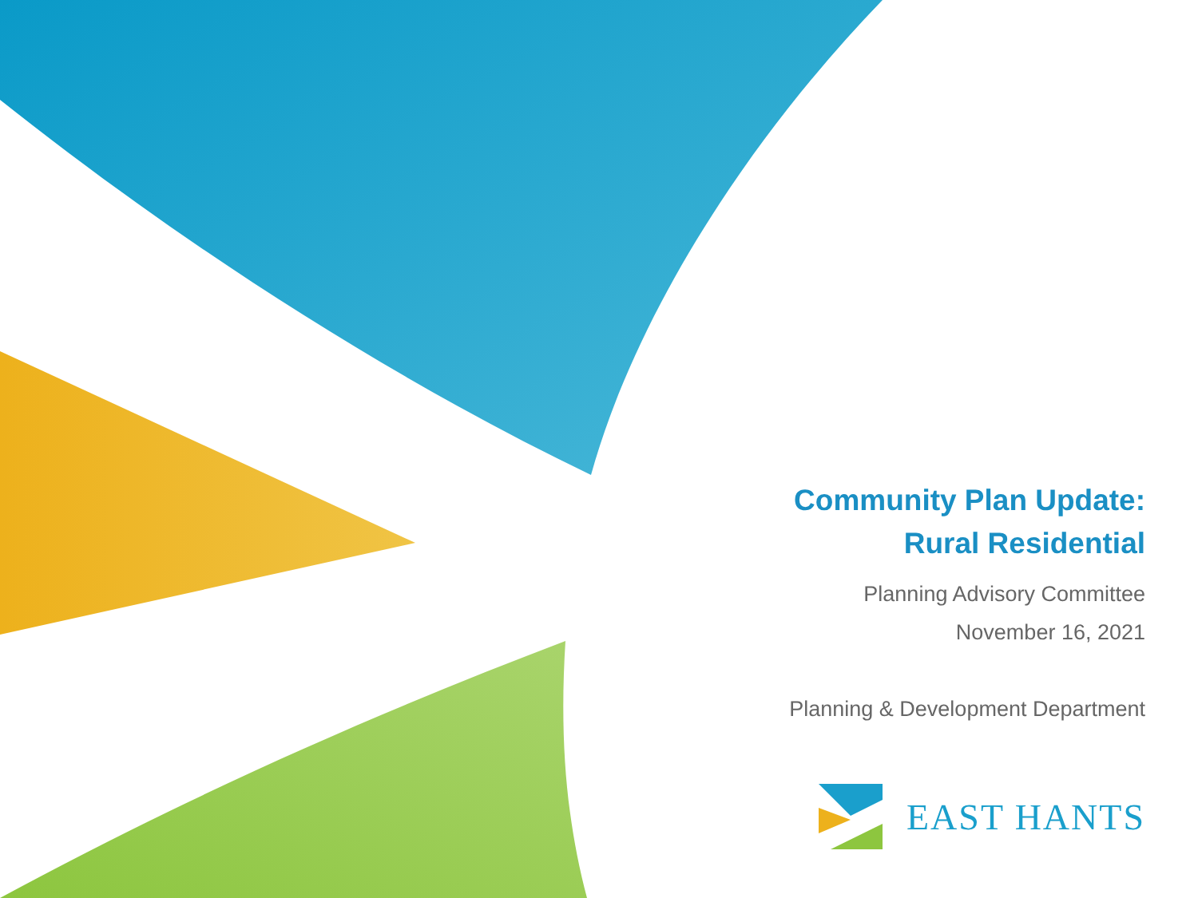Community Plan Update:
Rural Residential
Planning Advisory Committee
November 16, 2021
Planning & Development Department
EAST HANTS